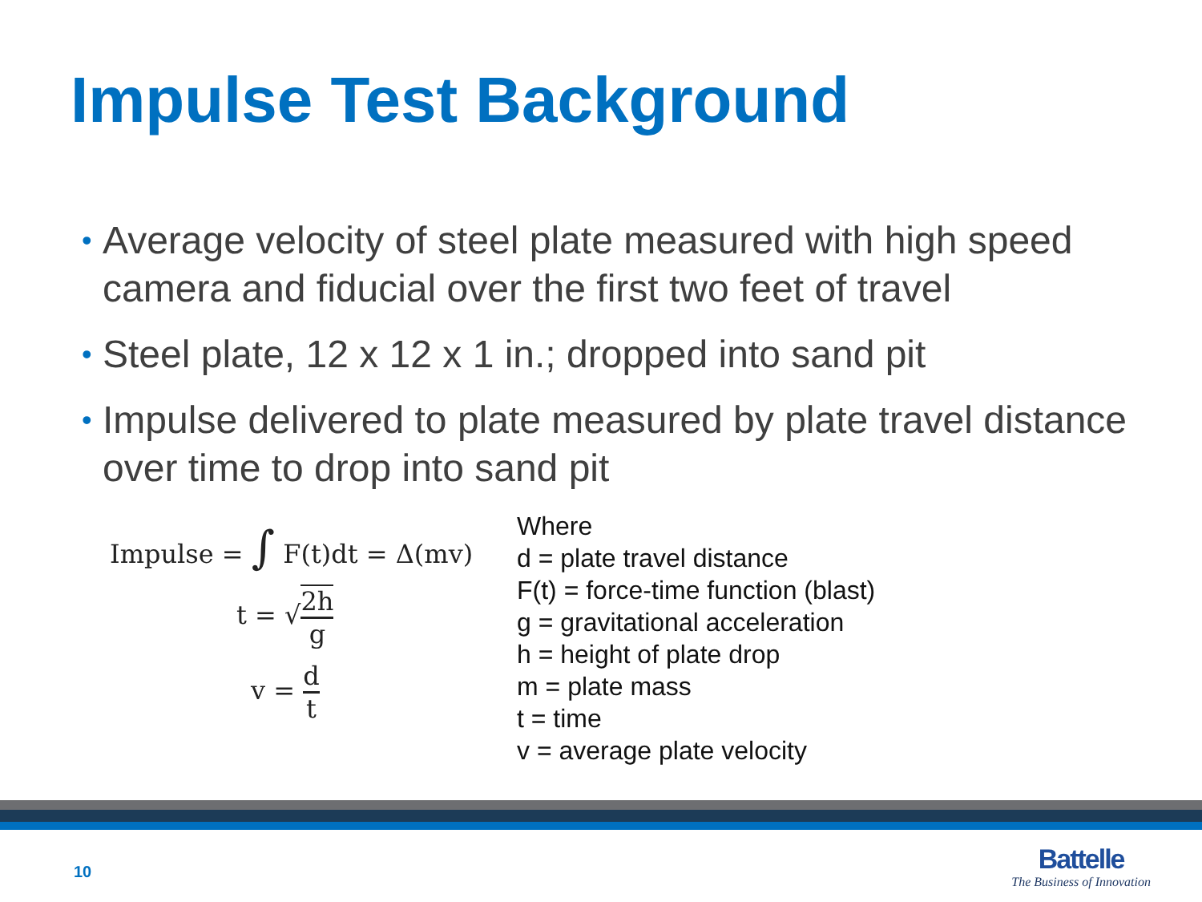Impulse Test Background
• Average velocity of steel plate measured with high speed camera and fiducial over the first two feet of travel
• Steel plate, 12 x 12 x 1 in.; dropped into sand pit
• Impulse delivered to plate measured by plate travel distance over time to drop into sand pit
Impulse = ∫ F(t)dt = Δ(mv)
t = √2h g
v = d t
Where
d = plate travel distance
F(t) = force-time function (blast)
g = gravitational acceleration
h = height of plate drop
m = plate mass
t = time
v = average plate velocity
10
Battelle
The Business of Innovation